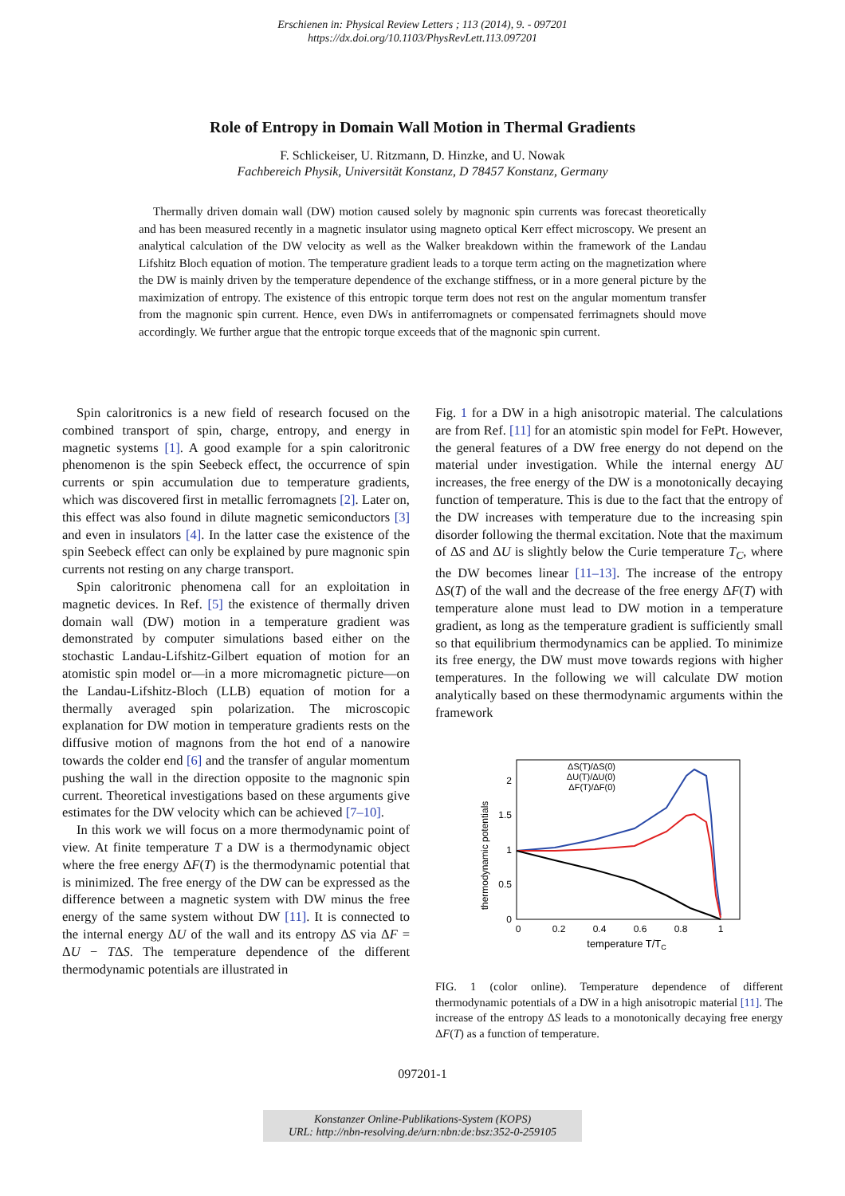Erschienen in: Physical Review Letters ; 113 (2014), 9. - 097201
https://dx.doi.org/10.1103/PhysRevLett.113.097201
Role of Entropy in Domain Wall Motion in Thermal Gradients
F. Schlickeiser, U. Ritzmann, D. Hinzke, and U. Nowak
Fachbereich Physik, Universität Konstanz, D 78457 Konstanz, Germany
Thermally driven domain wall (DW) motion caused solely by magnonic spin currents was forecast theoretically and has been measured recently in a magnetic insulator using magneto optical Kerr effect microscopy. We present an analytical calculation of the DW velocity as well as the Walker breakdown within the framework of the Landau Lifshitz Bloch equation of motion. The temperature gradient leads to a torque term acting on the magnetization where the DW is mainly driven by the temperature dependence of the exchange stiffness, or in a more general picture by the maximization of entropy. The existence of this entropic torque term does not rest on the angular momentum transfer from the magnonic spin current. Hence, even DWs in antiferromagnets or compensated ferrimagnets should move accordingly. We further argue that the entropic torque exceeds that of the magnonic spin current.
Spin caloritronics is a new field of research focused on the combined transport of spin, charge, entropy, and energy in magnetic systems [1]. A good example for a spin caloritronic phenomenon is the spin Seebeck effect, the occurrence of spin currents or spin accumulation due to temperature gradients, which was discovered first in metallic ferromagnets [2]. Later on, this effect was also found in dilute magnetic semiconductors [3] and even in insulators [4]. In the latter case the existence of the spin Seebeck effect can only be explained by pure magnonic spin currents not resting on any charge transport.
Spin caloritronic phenomena call for an exploitation in magnetic devices. In Ref. [5] the existence of thermally driven domain wall (DW) motion in a temperature gradient was demonstrated by computer simulations based either on the stochastic Landau-Lifshitz-Gilbert equation of motion for an atomistic spin model or—in a more micromagnetic picture—on the Landau-Lifshitz-Bloch (LLB) equation of motion for a thermally averaged spin polarization. The microscopic explanation for DW motion in temperature gradients rests on the diffusive motion of magnons from the hot end of a nanowire towards the colder end [6] and the transfer of angular momentum pushing the wall in the direction opposite to the magnonic spin current. Theoretical investigations based on these arguments give estimates for the DW velocity which can be achieved [7–10].
In this work we will focus on a more thermodynamic point of view. At finite temperature T a DW is a thermodynamic object where the free energy ΔF(T) is the thermodynamic potential that is minimized. The free energy of the DW can be expressed as the difference between a magnetic system with DW minus the free energy of the same system without DW [11]. It is connected to the internal energy ΔU of the wall and its entropy ΔS via ΔF = ΔU − TΔS. The temperature dependence of the different thermodynamic potentials are illustrated in
Fig. 1 for a DW in a high anisotropic material. The calculations are from Ref. [11] for an atomistic spin model for FePt. However, the general features of a DW free energy do not depend on the material under investigation. While the internal energy ΔU increases, the free energy of the DW is a monotonically decaying function of temperature. This is due to the fact that the entropy of the DW increases with temperature due to the increasing spin disorder following the thermal excitation. Note that the maximum of ΔS and ΔU is slightly below the Curie temperature T<sub>C</sub>, where the DW becomes linear [11–13]. The increase of the entropy ΔS(T) of the wall and the decrease of the free energy ΔF(T) with temperature alone must lead to DW motion in a temperature gradient, as long as the temperature gradient is sufficiently small so that equilibrium thermodynamics can be applied. To minimize its free energy, the DW must move towards regions with higher temperatures. In the following we will calculate DW motion analytically based on these thermodynamic arguments within the framework
thermodynamic potentials
0
0.5
1
1.5
2
0
0.2
0.4
0.6
0.8
1
temperature T/TC
ΔS(T)/ΔS(0)
ΔU(T)/ΔU(0)
ΔF(T)/ΔF(0)
FIG. 1 (color online). Temperature dependence of different thermodynamic potentials of a DW in a high anisotropic material [11]. The increase of the entropy ΔS leads to a monotonically decaying free energy ΔF(T) as a function of temperature.
097201-1
Konstanzer Online-Publikations-System (KOPS)
URL: http://nbn-resolving.de/urn:nbn:de:bsz:352-0-259105